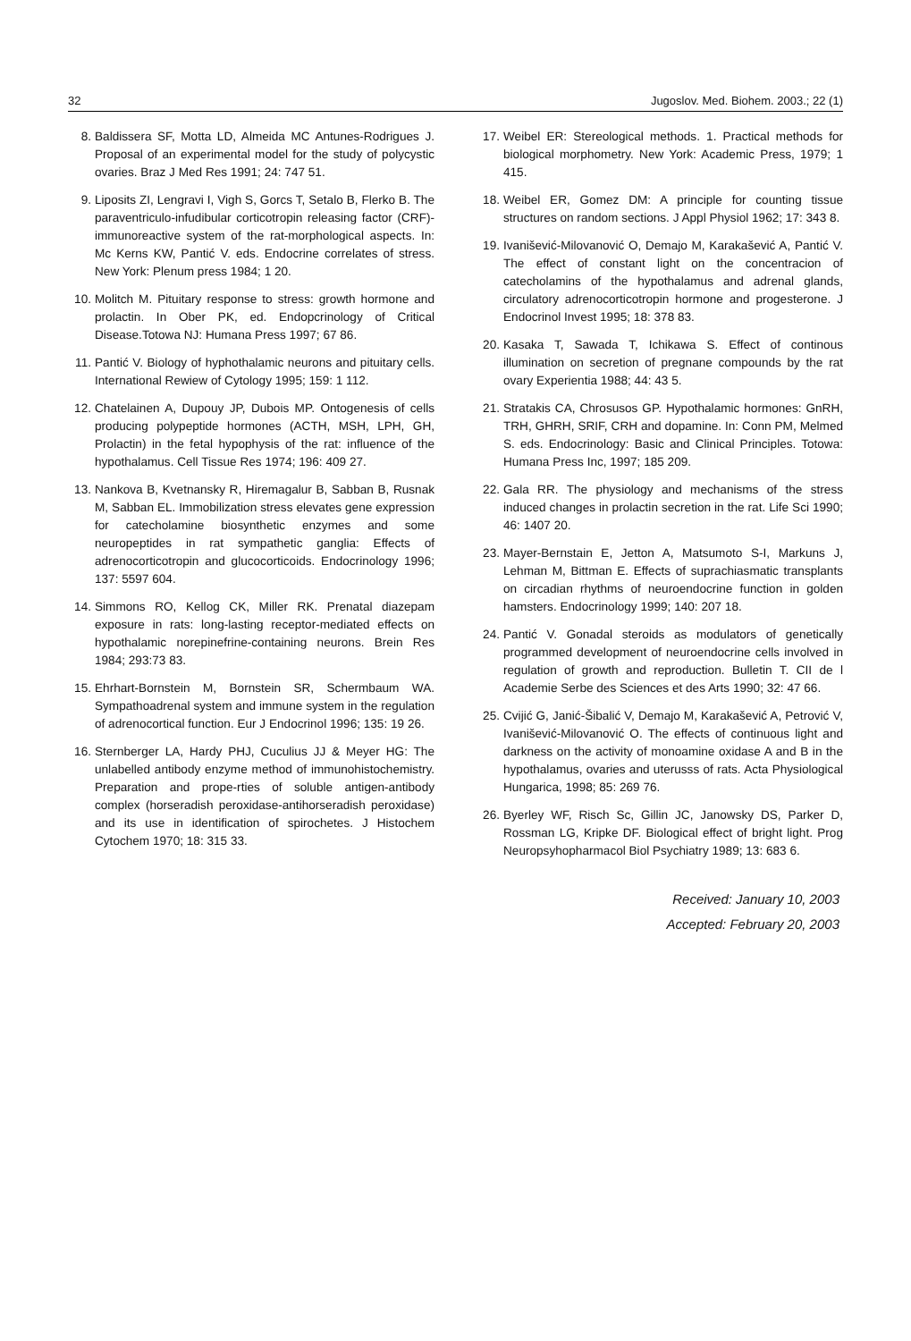32 Jugoslov. Med. Biohem. 2003.; 22 (1)
8. Baldissera SF, Motta LD, Almeida MC Antunes-Rodrigues J. Proposal of an experimental model for the study of polycystic ovaries. Braz J Med Res 1991; 24: 747 51.
9. Liposits ZI, Lengravi I, Vigh S, Gorcs T, Setalo B, Flerko B. The paraventriculo-infudibular corticotropin releasing factor (CRF)-immunoreactive system of the rat-morphological aspects. In: Mc Kerns KW, Pantić V. eds. Endocrine correlates of stress. New York: Plenum press 1984; 1 20.
10. Molitch M. Pituitary response to stress: growth hormone and prolactin. In Ober PK, ed. Endopcrinology of Critical Disease.Totowa NJ: Humana Press 1997; 67 86.
11. Pantić V. Biology of hyphothalamic neurons and pituitary cells. International Rewiew of Cytology 1995; 159: 1 112.
12. Chatelainen A, Dupouy JP, Dubois MP. Ontogenesis of cells producing polypeptide hormones (ACTH, MSH, LPH, GH, Prolactin) in the fetal hypophysis of the rat: influence of the hypothalamus. Cell Tissue Res 1974; 196: 409 27.
13. Nankova B, Kvetnansky R, Hiremagalur B, Sabban B, Rusnak M, Sabban EL. Immobilization stress elevates gene expression for catecholamine biosynthetic enzymes and some neuropeptides in rat sympathetic ganglia: Effects of adrenocorticotropin and glucocorticoids. Endocrinology 1996; 137: 5597 604.
14. Simmons RO, Kellog CK, Miller RK. Prenatal diazepam exposure in rats: long-lasting receptor-mediated effects on hypothalamic norepinefrine-containing neurons. Brein Res 1984; 293:73 83.
15. Ehrhart-Bornstein M, Bornstein SR, Schermbaum WA. Sympathoadrenal system and immune system in the regulation of adrenocortical function. Eur J Endocrinol 1996; 135: 19 26.
16. Sternberger LA, Hardy PHJ, Cuculius JJ & Meyer HG: The unlabelled antibody enzyme method of immunohistochemistry. Preparation and prope-rties of soluble antigen-antibody complex (horseradish peroxidase-antihorseradish peroxidase) and its use in identification of spirochetes. J Histochem Cytochem 1970; 18: 315 33.
17. Weibel ER: Stereological methods. 1. Practical methods for biological morphometry. New York: Academic Press, 1979; 1 415.
18. Weibel ER, Gomez DM: A principle for counting tissue structures on random sections. J Appl Physiol 1962; 17: 343 8.
19. Ivanišević-Milovanović O, Demajo M, Karakašević A, Pantić V. The effect of constant light on the concentracion of catecholamins of the hypothalamus and adrenal glands, circulatory adrenocorticotropin hormone and progesterone. J Endocrinol Invest 1995; 18: 378 83.
20. Kasaka T, Sawada T, Ichikawa S. Effect of continous illumination on secretion of pregnane compounds by the rat ovary Experientia 1988; 44: 43 5.
21. Stratakis CA, Chrosusos GP. Hypothalamic hormones: GnRH, TRH, GHRH, SRIF, CRH and dopamine. In: Conn PM, Melmed S. eds. Endocrinology: Basic and Clinical Principles. Totowa: Humana Press Inc, 1997; 185 209.
22. Gala RR. The physiology and mechanisms of the stress induced changes in prolactin secretion in the rat. Life Sci 1990; 46: 1407 20.
23. Mayer-Bernstain E, Jetton A, Matsumoto S-I, Markuns J, Lehman M, Bittman E. Effects of suprachiasmatic transplants on circadian rhythms of neuroendocrine function in golden hamsters. Endocrinology 1999; 140: 207 18.
24. Pantić V. Gonadal steroids as modulators of genetically programmed development of neuroendocrine cells involved in regulation of growth and reproduction. Bulletin T. CII de l Academie Serbe des Sciences et des Arts 1990; 32: 47 66.
25. Cvijić G, Janić-Šibalić V, Demajo M, Karakašević A, Petrović V, Ivanišević-Milovanović O. The effects of continuous light and darkness on the activity of monoamine oxidase A and B in the hypothalamus, ovaries and uterusss of rats. Acta Physiological Hungarica, 1998; 85: 269 76.
26. Byerley WF, Risch Sc, Gillin JC, Janowsky DS, Parker D, Rossman LG, Kripke DF. Biological effect of bright light. Prog Neuropsyhopharmacol Biol Psychiatry 1989; 13: 683 6.
Received: January 10, 2003
Accepted: February 20, 2003